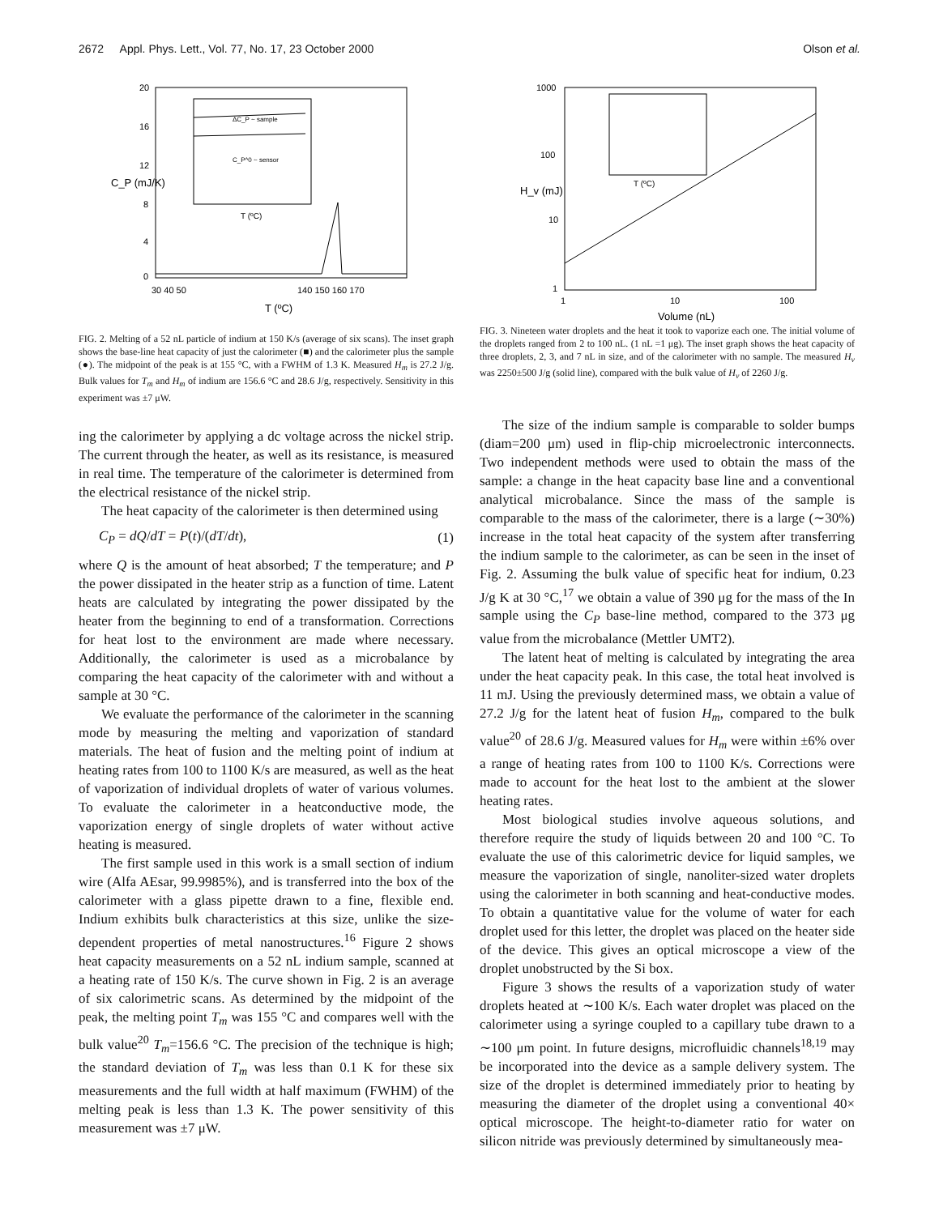2672 Appl. Phys. Lett., Vol. 77, No. 17, 23 October 2000 Olson et al.
20
16
12
8
4
0
30 40 50
140 150 160 170
T (ºC)
C_P (mJ/K)
ΔC_P ~ sample
C_P^0 ~ sensor
T (ºC)
FIG. 2. Melting of a 52 nL particle of indium at 150 K/s (average of six scans). The inset graph shows the base-line heat capacity of just the calorimeter (■) and the calorimeter plus the sample (●). The midpoint of the peak is at 155 °C, with a FWHM of 1.3 K. Measured H<sub>m</sub> is 27.2 J/g. Bulk values for T<sub>m</sub> and H<sub>m</sub> of indium are 156.6 °C and 28.6 J/g, respectively. Sensitivity in this experiment was ±7 μW.
ing the calorimeter by applying a dc voltage across the nickel strip. The current through the heater, as well as its resistance, is measured in real time. The temperature of the calorimeter is determined from the electrical resistance of the nickel strip.
The heat capacity of the calorimeter is then determined using
C<sub>P</sub> = dQ/dT = P(t)/(dT/dt), (1)
where Q is the amount of heat absorbed; T the temperature; and P the power dissipated in the heater strip as a function of time. Latent heats are calculated by integrating the power dissipated by the heater from the beginning to end of a transformation. Corrections for heat lost to the environment are made where necessary. Additionally, the calorimeter is used as a microbalance by comparing the heat capacity of the calorimeter with and without a sample at 30 °C.
We evaluate the performance of the calorimeter in the scanning mode by measuring the melting and vaporization of standard materials. The heat of fusion and the melting point of indium at heating rates from 100 to 1100 K/s are measured, as well as the heat of vaporization of individual droplets of water of various volumes. To evaluate the calorimeter in a heatconductive mode, the vaporization energy of single droplets of water without active heating is measured.
The first sample used in this work is a small section of indium wire (Alfa AEsar, 99.9985%), and is transferred into the box of the calorimeter with a glass pipette drawn to a fine, flexible end. Indium exhibits bulk characteristics at this size, unlike the size-dependent properties of metal nanostructures.<sup>16</sup> Figure 2 shows heat capacity measurements on a 52 nL indium sample, scanned at a heating rate of 150 K/s. The curve shown in Fig. 2 is an average of six calorimetric scans. As determined by the midpoint of the peak, the melting point T<sub>m</sub> was 155 °C and compares well with the bulk value<sup>20</sup> T<sub>m</sub>=156.6 °C. The precision of the technique is high; the standard deviation of T<sub>m</sub> was less than 0.1 K for these six measurements and the full width at half maximum (FWHM) of the melting peak is less than 1.3 K. The power sensitivity of this measurement was ±7 μW.
1000
100
10
1
1
10
100
Volume (nL)
H_v (mJ)
T (ºC)
FIG. 3. Nineteen water droplets and the heat it took to vaporize each one. The initial volume of the droplets ranged from 2 to 100 nL. (1 nL =1 μg). The inset graph shows the heat capacity of three droplets, 2, 3, and 7 nL in size, and of the calorimeter with no sample. The measured H<sub>v</sub> was 2250±500 J/g (solid line), compared with the bulk value of H<sub>v</sub> of 2260 J/g.
The size of the indium sample is comparable to solder bumps (diam=200 μm) used in flip-chip microelectronic interconnects. Two independent methods were used to obtain the mass of the sample: a change in the heat capacity base line and a conventional analytical microbalance. Since the mass of the sample is comparable to the mass of the calorimeter, there is a large (∼30%) increase in the total heat capacity of the system after transferring the indium sample to the calorimeter, as can be seen in the inset of Fig. 2. Assuming the bulk value of specific heat for indium, 0.23 J/g K at 30 °C,<sup>17</sup> we obtain a value of 390 μg for the mass of the In sample using the C<sub>P</sub> base-line method, compared to the 373 μg value from the microbalance (Mettler UMT2).
The latent heat of melting is calculated by integrating the area under the heat capacity peak. In this case, the total heat involved is 11 mJ. Using the previously determined mass, we obtain a value of 27.2 J/g for the latent heat of fusion H<sub>m</sub>, compared to the bulk value<sup>20</sup> of 28.6 J/g. Measured values for H<sub>m</sub> were within ±6% over a range of heating rates from 100 to 1100 K/s. Corrections were made to account for the heat lost to the ambient at the slower heating rates.
Most biological studies involve aqueous solutions, and therefore require the study of liquids between 20 and 100 °C. To evaluate the use of this calorimetric device for liquid samples, we measure the vaporization of single, nanoliter-sized water droplets using the calorimeter in both scanning and heat-conductive modes. To obtain a quantitative value for the volume of water for each droplet used for this letter, the droplet was placed on the heater side of the device. This gives an optical microscope a view of the droplet unobstructed by the Si box.
Figure 3 shows the results of a vaporization study of water droplets heated at ∼100 K/s. Each water droplet was placed on the calorimeter using a syringe coupled to a capillary tube drawn to a ∼100 μm point. In future designs, microfluidic channels<sup>18,19</sup> may be incorporated into the device as a sample delivery system. The size of the droplet is determined immediately prior to heating by measuring the diameter of the droplet using a conventional 40× optical microscope. The height-to-diameter ratio for water on silicon nitride was previously determined by simultaneously mea-